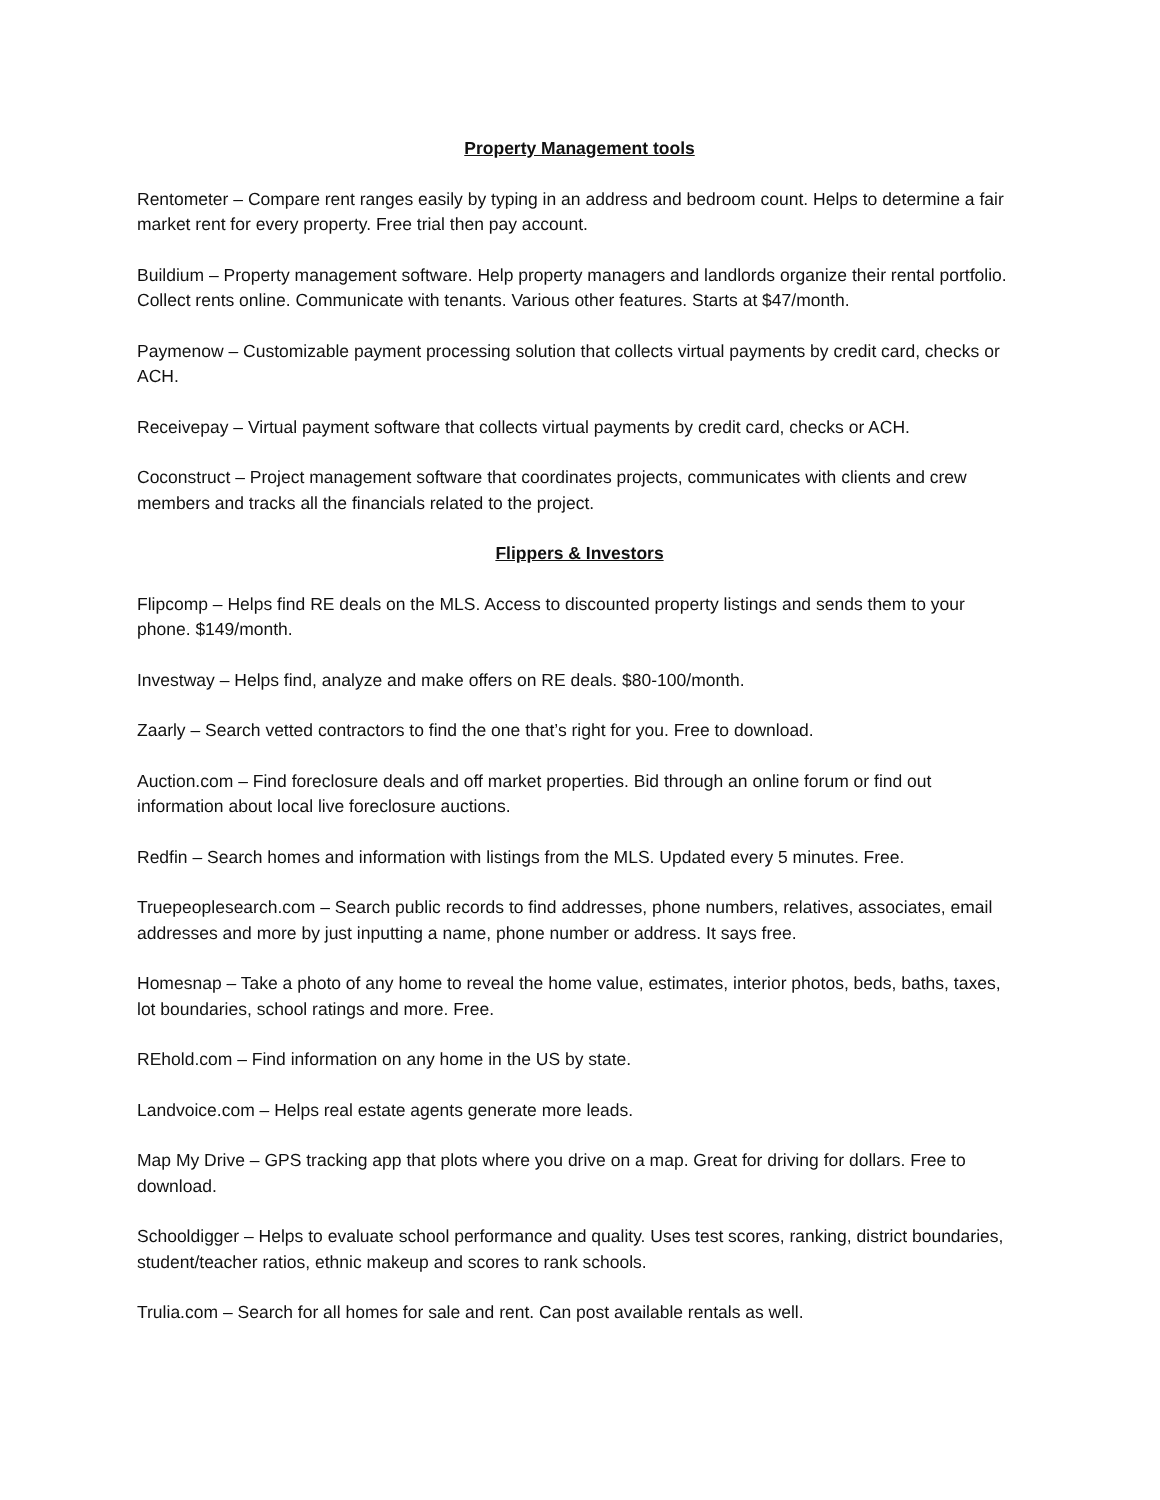Property Management tools
Rentometer – Compare rent ranges easily by typing in an address and bedroom count. Helps to determine a fair market rent for every property. Free trial then pay account.
Buildium – Property management software. Help property managers and landlords organize their rental portfolio. Collect rents online. Communicate with tenants. Various other features. Starts at $47/month.
Paymenow – Customizable payment processing solution that collects virtual payments by credit card, checks or ACH.
Receivepay – Virtual payment software that collects virtual payments by credit card, checks or ACH.
Coconstruct – Project management software that coordinates projects, communicates with clients and crew members and tracks all the financials related to the project.
Flippers & Investors
Flipcomp – Helps find RE deals on the MLS. Access to discounted property listings and sends them to your phone. $149/month.
Investway – Helps find, analyze and make offers on RE deals. $80-100/month.
Zaarly – Search vetted contractors to find the one that’s right for you. Free to download.
Auction.com – Find foreclosure deals and off market properties. Bid through an online forum or find out information about local live foreclosure auctions.
Redfin – Search homes and information with listings from the MLS. Updated every 5 minutes. Free.
Truepeoplesearch.com – Search public records to find addresses, phone numbers, relatives, associates, email addresses and more by just inputting a name, phone number or address. It says free.
Homesnap – Take a photo of any home to reveal the home value, estimates, interior photos, beds, baths, taxes, lot boundaries, school ratings and more. Free.
REhold.com – Find information on any home in the US by state.
Landvoice.com – Helps real estate agents generate more leads.
Map My Drive – GPS tracking app that plots where you drive on a map. Great for driving for dollars. Free to download.
Schooldigger – Helps to evaluate school performance and quality. Uses test scores, ranking, district boundaries, student/teacher ratios, ethnic makeup and scores to rank schools.
Trulia.com – Search for all homes for sale and rent. Can post available rentals as well.